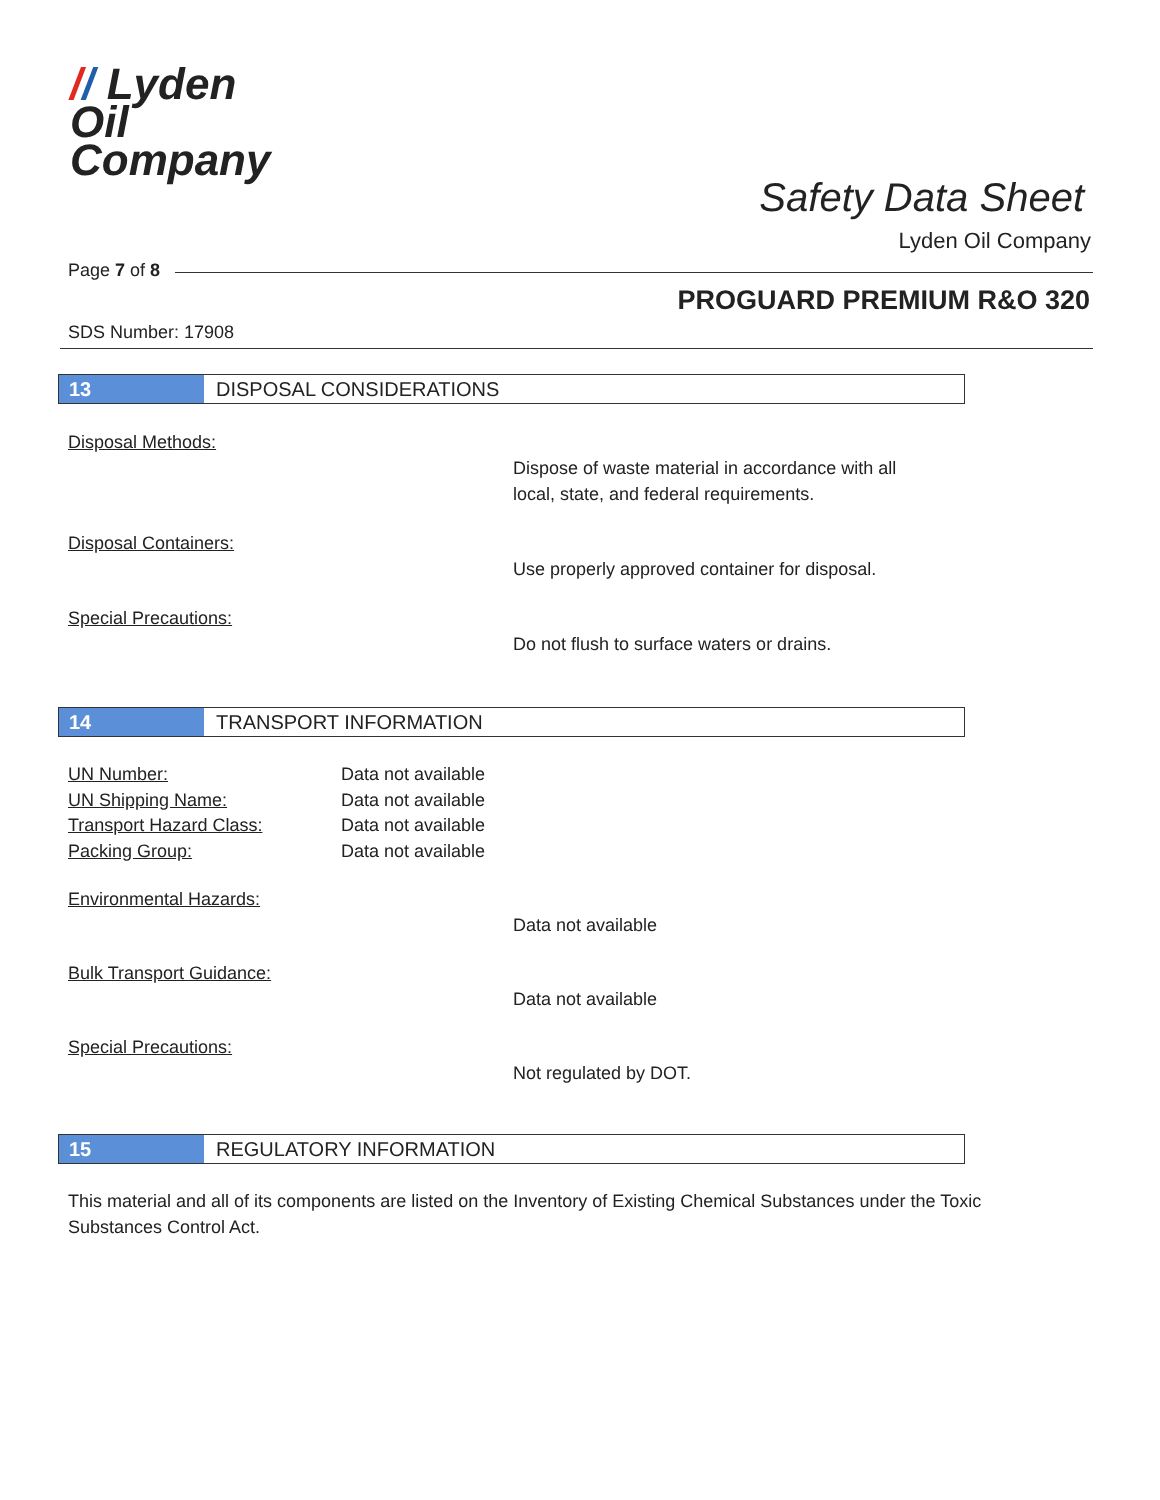// Lyden
Oil
Company
Safety Data Sheet
Lyden Oil Company
Page 7 of 8
PROGUARD PREMIUM R&O 320
SDS Number: 17908
13 DISPOSAL CONSIDERATIONS
Disposal Methods:
Dispose of waste material in accordance with all
local, state, and federal requirements.
Disposal Containers:
Use properly approved container for disposal.
Special Precautions:
Do not flush to surface waters or drains.
14 TRANSPORT INFORMATION
UN Number:
Data not available
UN Shipping Name:
Data not available
Transport Hazard Class:
Data not available
Packing Group:
Data not available
Environmental Hazards:
Data not available
Bulk Transport Guidance:
Data not available
Special Precautions:
Not regulated by DOT.
15 REGULATORY INFORMATION
This material and all of its components are listed on the Inventory of Existing Chemical Substances under the Toxic Substances Control Act.